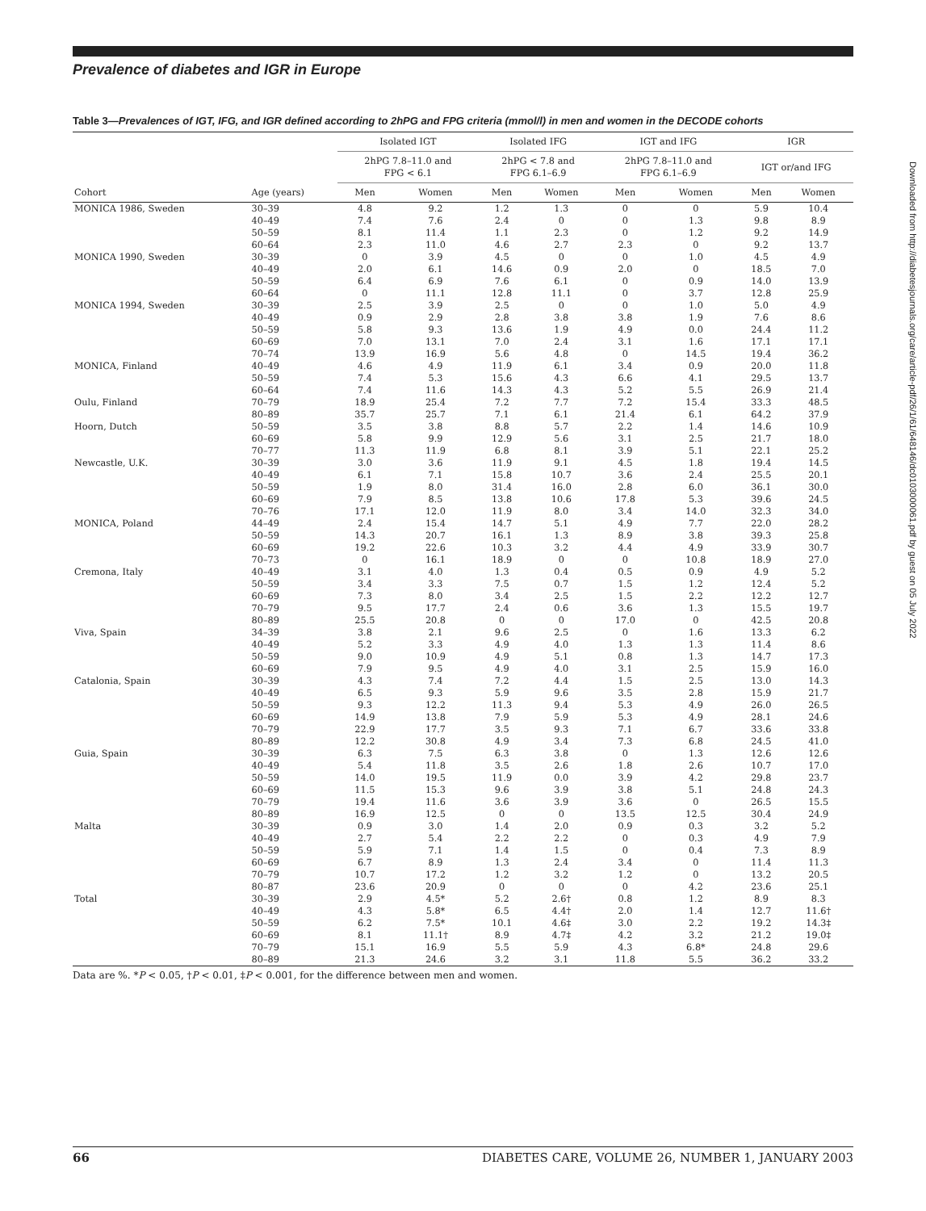Prevalence of diabetes and IGR in Europe
Table 3—Prevalences of IGT, IFG, and IGR defined according to 2hPG and FPG criteria (mmol/l) in men and women in the DECODE cohorts
| | | Isolated IGT | | Isolated IFG | | IGT and IFG | | IGR | |
| --- | --- | --- | --- | --- | --- | --- | --- | --- | --- |
| | | 2hPG 7.8–11.0 and FPG < 6.1 | | 2hPG < 7.8 and FPG 6.1–6.9 | | 2hPG 7.8–11.0 and FPG 6.1–6.9 | | IGT or/and IFG | |
| Cohort | Age (years) | Men | Women | Men | Women | Men | Women | Men | Women |
| MONICA 1986, Sweden | 30–39 | 4.8 | 9.2 | 1.2 | 1.3 | 0 | 0 | 5.9 | 10.4 |
| | 40–49 | 7.4 | 7.6 | 2.4 | 0 | 0 | 1.3 | 9.8 | 8.9 |
| | 50–59 | 8.1 | 11.4 | 1.1 | 2.3 | 0 | 1.2 | 9.2 | 14.9 |
| | 60–64 | 2.3 | 11.0 | 4.6 | 2.7 | 2.3 | 0 | 9.2 | 13.7 |
| MONICA 1990, Sweden | 30–39 | 0 | 3.9 | 4.5 | 0 | 0 | 1.0 | 4.5 | 4.9 |
| | 40–49 | 2.0 | 6.1 | 14.6 | 0.9 | 2.0 | 0 | 18.5 | 7.0 |
| | 50–59 | 6.4 | 6.9 | 7.6 | 6.1 | 0 | 0.9 | 14.0 | 13.9 |
| | 60–64 | 0 | 11.1 | 12.8 | 11.1 | 0 | 3.7 | 12.8 | 25.9 |
| MONICA 1994, Sweden | 30–39 | 2.5 | 3.9 | 2.5 | 0 | 0 | 1.0 | 5.0 | 4.9 |
| | 40–49 | 0.9 | 2.9 | 2.8 | 3.8 | 3.8 | 1.9 | 7.6 | 8.6 |
| | 50–59 | 5.8 | 9.3 | 13.6 | 1.9 | 4.9 | 0.0 | 24.4 | 11.2 |
| | 60–69 | 7.0 | 13.1 | 7.0 | 2.4 | 3.1 | 1.6 | 17.1 | 17.1 |
| | 70–74 | 13.9 | 16.9 | 5.6 | 4.8 | 0 | 14.5 | 19.4 | 36.2 |
| MONICA, Finland | 40–49 | 4.6 | 4.9 | 11.9 | 6.1 | 3.4 | 0.9 | 20.0 | 11.8 |
| | 50–59 | 7.4 | 5.3 | 15.6 | 4.3 | 6.6 | 4.1 | 29.5 | 13.7 |
| | 60–64 | 7.4 | 11.6 | 14.3 | 4.3 | 5.2 | 5.5 | 26.9 | 21.4 |
| Oulu, Finland | 70–79 | 18.9 | 25.4 | 7.2 | 7.7 | 7.2 | 15.4 | 33.3 | 48.5 |
| | 80–89 | 35.7 | 25.7 | 7.1 | 6.1 | 21.4 | 6.1 | 64.2 | 37.9 |
| Hoorn, Dutch | 50–59 | 3.5 | 3.8 | 8.8 | 5.7 | 2.2 | 1.4 | 14.6 | 10.9 |
| | 60–69 | 5.8 | 9.9 | 12.9 | 5.6 | 3.1 | 2.5 | 21.7 | 18.0 |
| | 70–77 | 11.3 | 11.9 | 6.8 | 8.1 | 3.9 | 5.1 | 22.1 | 25.2 |
| Newcastle, U.K. | 30–39 | 3.0 | 3.6 | 11.9 | 9.1 | 4.5 | 1.8 | 19.4 | 14.5 |
| | 40–49 | 6.1 | 7.1 | 15.8 | 10.7 | 3.6 | 2.4 | 25.5 | 20.1 |
| | 50–59 | 1.9 | 8.0 | 31.4 | 16.0 | 2.8 | 6.0 | 36.1 | 30.0 |
| | 60–69 | 7.9 | 8.5 | 13.8 | 10.6 | 17.8 | 5.3 | 39.6 | 24.5 |
| | 70–76 | 17.1 | 12.0 | 11.9 | 8.0 | 3.4 | 14.0 | 32.3 | 34.0 |
| MONICA, Poland | 44–49 | 2.4 | 15.4 | 14.7 | 5.1 | 4.9 | 7.7 | 22.0 | 28.2 |
| | 50–59 | 14.3 | 20.7 | 16.1 | 1.3 | 8.9 | 3.8 | 39.3 | 25.8 |
| | 60–69 | 19.2 | 22.6 | 10.3 | 3.2 | 4.4 | 4.9 | 33.9 | 30.7 |
| | 70–73 | 0 | 16.1 | 18.9 | 0 | 0 | 10.8 | 18.9 | 27.0 |
| Cremona, Italy | 40–49 | 3.1 | 4.0 | 1.3 | 0.4 | 0.5 | 0.9 | 4.9 | 5.2 |
| | 50–59 | 3.4 | 3.3 | 7.5 | 0.7 | 1.5 | 1.2 | 12.4 | 5.2 |
| | 60–69 | 7.3 | 8.0 | 3.4 | 2.5 | 1.5 | 2.2 | 12.2 | 12.7 |
| | 70–79 | 9.5 | 17.7 | 2.4 | 0.6 | 3.6 | 1.3 | 15.5 | 19.7 |
| | 80–89 | 25.5 | 20.8 | 0 | 0 | 17.0 | 0 | 42.5 | 20.8 |
| Viva, Spain | 34–39 | 3.8 | 2.1 | 9.6 | 2.5 | 0 | 1.6 | 13.3 | 6.2 |
| | 40–49 | 5.2 | 3.3 | 4.9 | 4.0 | 1.3 | 1.3 | 11.4 | 8.6 |
| | 50–59 | 9.0 | 10.9 | 4.9 | 5.1 | 0.8 | 1.3 | 14.7 | 17.3 |
| | 60–69 | 7.9 | 9.5 | 4.9 | 4.0 | 3.1 | 2.5 | 15.9 | 16.0 |
| Catalonia, Spain | 30–39 | 4.3 | 7.4 | 7.2 | 4.4 | 1.5 | 2.5 | 13.0 | 14.3 |
| | 40–49 | 6.5 | 9.3 | 5.9 | 9.6 | 3.5 | 2.8 | 15.9 | 21.7 |
| | 50–59 | 9.3 | 12.2 | 11.3 | 9.4 | 5.3 | 4.9 | 26.0 | 26.5 |
| | 60–69 | 14.9 | 13.8 | 7.9 | 5.9 | 5.3 | 4.9 | 28.1 | 24.6 |
| | 70–79 | 22.9 | 17.7 | 3.5 | 9.3 | 7.1 | 6.7 | 33.6 | 33.8 |
| | 80–89 | 12.2 | 30.8 | 4.9 | 3.4 | 7.3 | 6.8 | 24.5 | 41.0 |
| Guia, Spain | 30–39 | 6.3 | 7.5 | 6.3 | 3.8 | 0 | 1.3 | 12.6 | 12.6 |
| | 40–49 | 5.4 | 11.8 | 3.5 | 2.6 | 1.8 | 2.6 | 10.7 | 17.0 |
| | 50–59 | 14.0 | 19.5 | 11.9 | 0.0 | 3.9 | 4.2 | 29.8 | 23.7 |
| | 60–69 | 11.5 | 15.3 | 9.6 | 3.9 | 3.8 | 5.1 | 24.8 | 24.3 |
| | 70–79 | 19.4 | 11.6 | 3.6 | 3.9 | 3.6 | 0 | 26.5 | 15.5 |
| | 80–89 | 16.9 | 12.5 | 0 | 0 | 13.5 | 12.5 | 30.4 | 24.9 |
| Malta | 30–39 | 0.9 | 3.0 | 1.4 | 2.0 | 0.9 | 0.3 | 3.2 | 5.2 |
| | 40–49 | 2.7 | 5.4 | 2.2 | 2.2 | 0 | 0.3 | 4.9 | 7.9 |
| | 50–59 | 5.9 | 7.1 | 1.4 | 1.5 | 0 | 0.4 | 7.3 | 8.9 |
| | 60–69 | 6.7 | 8.9 | 1.3 | 2.4 | 3.4 | 0 | 11.4 | 11.3 |
| | 70–79 | 10.7 | 17.2 | 1.2 | 3.2 | 1.2 | 0 | 13.2 | 20.5 |
| | 80–87 | 23.6 | 20.9 | 0 | 0 | 0 | 4.2 | 23.6 | 25.1 |
| Total | 30–39 | 2.9 | 4.5* | 5.2 | 2.6† | 0.8 | 1.2 | 8.9 | 8.3 |
| | 40–49 | 4.3 | 5.8* | 6.5 | 4.4† | 2.0 | 1.4 | 12.7 | 11.6† |
| | 50–59 | 6.2 | 7.5* | 10.1 | 4.6‡ | 3.0 | 2.2 | 19.2 | 14.3‡ |
| | 60–69 | 8.1 | 11.1† | 8.9 | 4.7‡ | 4.2 | 3.2 | 21.2 | 19.0‡ |
| | 70–79 | 15.1 | 16.9 | 5.5 | 5.9 | 4.3 | 6.8* | 24.8 | 29.6 |
| | 80–89 | 21.3 | 24.6 | 3.2 | 3.1 | 11.8 | 5.5 | 36.2 | 33.2 |
Data are %. *P < 0.05, †P < 0.01, ‡P < 0.001, for the difference between men and women.
Downloaded from http://diabetesjournals.org/care/article-pdf/26/1/61/648146/dc0103000061.pdf by guest on 05 July 2022
66 DIABETES CARE, VOLUME 26, NUMBER 1, JANUARY 2003